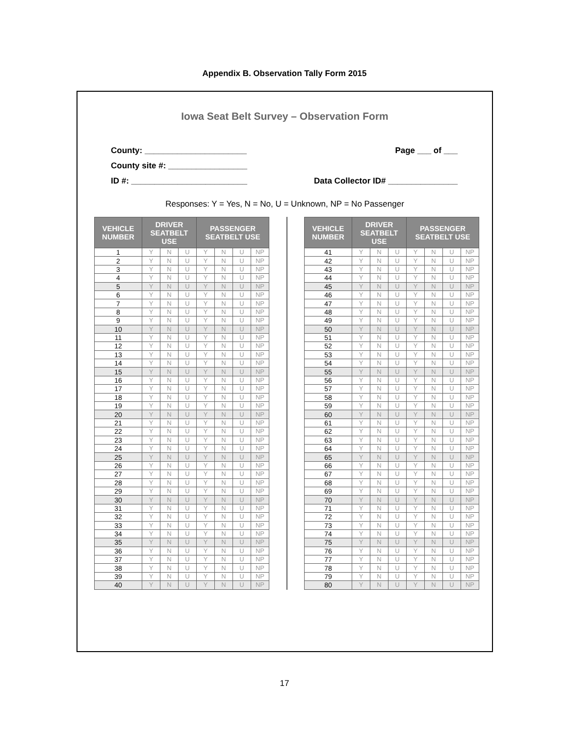Appendix B. Observation Tally Form 2015
Iowa Seat Belt Survey – Observation Form
County: ______________________ Page ___ of ___
County site #: _________________
ID #: _________________________ Data Collector ID# _______________
Responses: Y = Yes, N = No, U = Unknown, NP = No Passenger
| VEHICLE NUMBER | DRIVER SEATBELT USE | | | PASSENGER SEATBELT USE | | | |
| --- | --- | --- | --- | --- | --- | --- | --- |
| 1 | Y | N | U | Y | N | U | NP |
| 2 | Y | N | U | Y | N | U | NP |
| 3 | Y | N | U | Y | N | U | NP |
| 4 | Y | N | U | Y | N | U | NP |
| 5 | Y | N | U | Y | N | U | NP |
| 6 | Y | N | U | Y | N | U | NP |
| 7 | Y | N | U | Y | N | U | NP |
| 8 | Y | N | U | Y | N | U | NP |
| 9 | Y | N | U | Y | N | U | NP |
| 10 | Y | N | U | Y | N | U | NP |
| 11 | Y | N | U | Y | N | U | NP |
| 12 | Y | N | U | Y | N | U | NP |
| 13 | Y | N | U | Y | N | U | NP |
| 14 | Y | N | U | Y | N | U | NP |
| 15 | Y | N | U | Y | N | U | NP |
| 16 | Y | N | U | Y | N | U | NP |
| 17 | Y | N | U | Y | N | U | NP |
| 18 | Y | N | U | Y | N | U | NP |
| 19 | Y | N | U | Y | N | U | NP |
| 20 | Y | N | U | Y | N | U | NP |
| 21 | Y | N | U | Y | N | U | NP |
| 22 | Y | N | U | Y | N | U | NP |
| 23 | Y | N | U | Y | N | U | NP |
| 24 | Y | N | U | Y | N | U | NP |
| 25 | Y | N | U | Y | N | U | NP |
| 26 | Y | N | U | Y | N | U | NP |
| 27 | Y | N | U | Y | N | U | NP |
| 28 | Y | N | U | Y | N | U | NP |
| 29 | Y | N | U | Y | N | U | NP |
| 30 | Y | N | U | Y | N | U | NP |
| 31 | Y | N | U | Y | N | U | NP |
| 32 | Y | N | U | Y | N | U | NP |
| 33 | Y | N | U | Y | N | U | NP |
| 34 | Y | N | U | Y | N | U | NP |
| 35 | Y | N | U | Y | N | U | NP |
| 36 | Y | N | U | Y | N | U | NP |
| 37 | Y | N | U | Y | N | U | NP |
| 38 | Y | N | U | Y | N | U | NP |
| 39 | Y | N | U | Y | N | U | NP |
| 40 | Y | N | U | Y | N | U | NP |
| VEHICLE NUMBER | DRIVER SEATBELT USE | | | PASSENGER SEATBELT USE | | | |
| --- | --- | --- | --- | --- | --- | --- | --- |
| 41 | Y | N | U | Y | N | U | NP |
| 42 | Y | N | U | Y | N | U | NP |
| 43 | Y | N | U | Y | N | U | NP |
| 44 | Y | N | U | Y | N | U | NP |
| 45 | Y | N | U | Y | N | U | NP |
| 46 | Y | N | U | Y | N | U | NP |
| 47 | Y | N | U | Y | N | U | NP |
| 48 | Y | N | U | Y | N | U | NP |
| 49 | Y | N | U | Y | N | U | NP |
| 50 | Y | N | U | Y | N | U | NP |
| 51 | Y | N | U | Y | N | U | NP |
| 52 | Y | N | U | Y | N | U | NP |
| 53 | Y | N | U | Y | N | U | NP |
| 54 | Y | N | U | Y | N | U | NP |
| 55 | Y | N | U | Y | N | U | NP |
| 56 | Y | N | U | Y | N | U | NP |
| 57 | Y | N | U | Y | N | U | NP |
| 58 | Y | N | U | Y | N | U | NP |
| 59 | Y | N | U | Y | N | U | NP |
| 60 | Y | N | U | Y | N | U | NP |
| 61 | Y | N | U | Y | N | U | NP |
| 62 | Y | N | U | Y | N | U | NP |
| 63 | Y | N | U | Y | N | U | NP |
| 64 | Y | N | U | Y | N | U | NP |
| 65 | Y | N | U | Y | N | U | NP |
| 66 | Y | N | U | Y | N | U | NP |
| 67 | Y | N | U | Y | N | U | NP |
| 68 | Y | N | U | Y | N | U | NP |
| 69 | Y | N | U | Y | N | U | NP |
| 70 | Y | N | U | Y | N | U | NP |
| 71 | Y | N | U | Y | N | U | NP |
| 72 | Y | N | U | Y | N | U | NP |
| 73 | Y | N | U | Y | N | U | NP |
| 74 | Y | N | U | Y | N | U | NP |
| 75 | Y | N | U | Y | N | U | NP |
| 76 | Y | N | U | Y | N | U | NP |
| 77 | Y | N | U | Y | N | U | NP |
| 78 | Y | N | U | Y | N | U | NP |
| 79 | Y | N | U | Y | N | U | NP |
| 80 | Y | N | U | Y | N | U | NP |
17